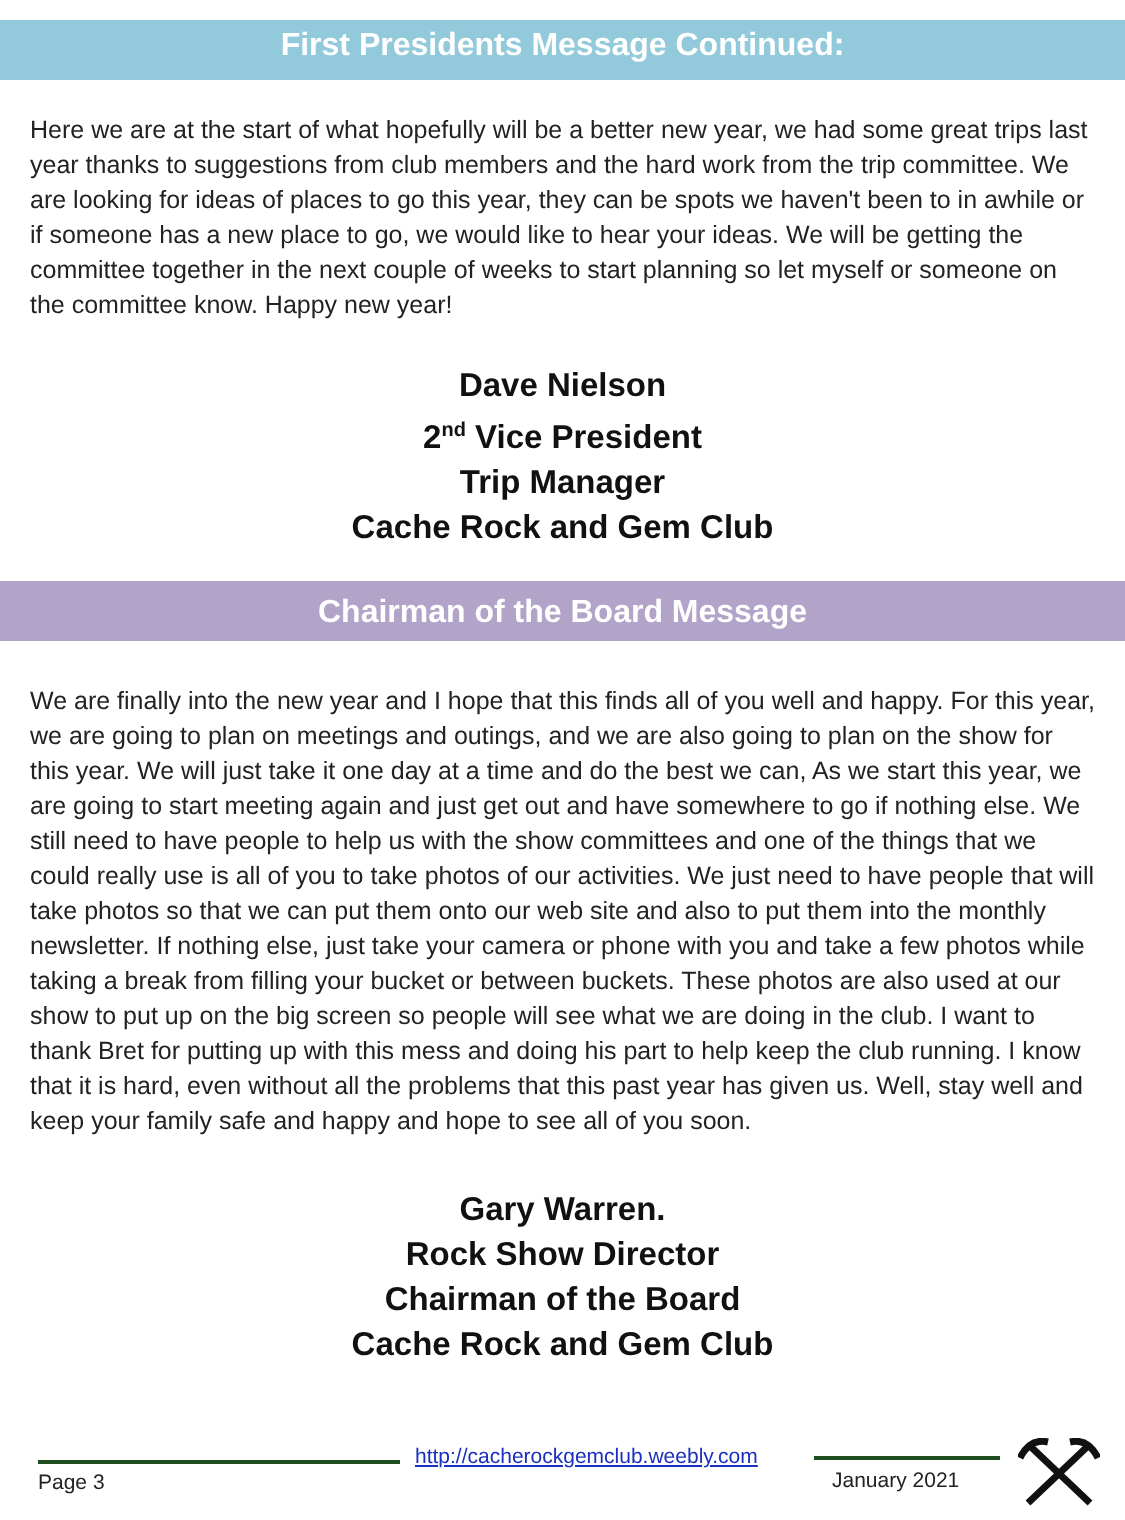First Presidents Message Continued:
Here we are at the start of what hopefully will be a better new year, we had some great trips last year thanks to suggestions from club members and the hard work from the trip committee. We are looking for ideas of places to go this year, they can be spots we haven't been to in awhile or if someone has a new place to go, we would like to hear your ideas. We will be getting the committee together in the next couple of weeks to start planning so let myself or someone on the committee know. Happy new year!
Dave Nielson
2<sup>nd</sup> Vice President
Trip Manager
Cache Rock and Gem Club
Chairman of the Board Message
We are finally into the new year and I hope that this finds all of you well and happy. For this year, we are going to plan on meetings and outings, and we are also going to plan on the show for this year. We will just take it one day at a time and do the best we can, As we start this year, we are going to start meeting again and just get out and have somewhere to go if nothing else. We still need to have people to help us with the show committees and one of the things that we could really use is all of you to take photos of our activities. We just need to have people that will take photos so that we can put them onto our web site and also to put them into the monthly newsletter. If nothing else, just take your camera or phone with you and take a few photos while taking a break from filling your bucket or between buckets. These photos are also used at our show to put up on the big screen so people will see what we are doing in the club. I want to thank Bret for putting up with this mess and doing his part to help keep the club running. I know that it is hard, even without all the problems that this past year has given us. Well, stay well and keep your family safe and happy and hope to see all of you soon.
Gary Warren.
Rock Show Director
Chairman of the Board
Cache Rock and Gem Club
Page 3
http://cacherockgemclub.weebly.com
January 2021